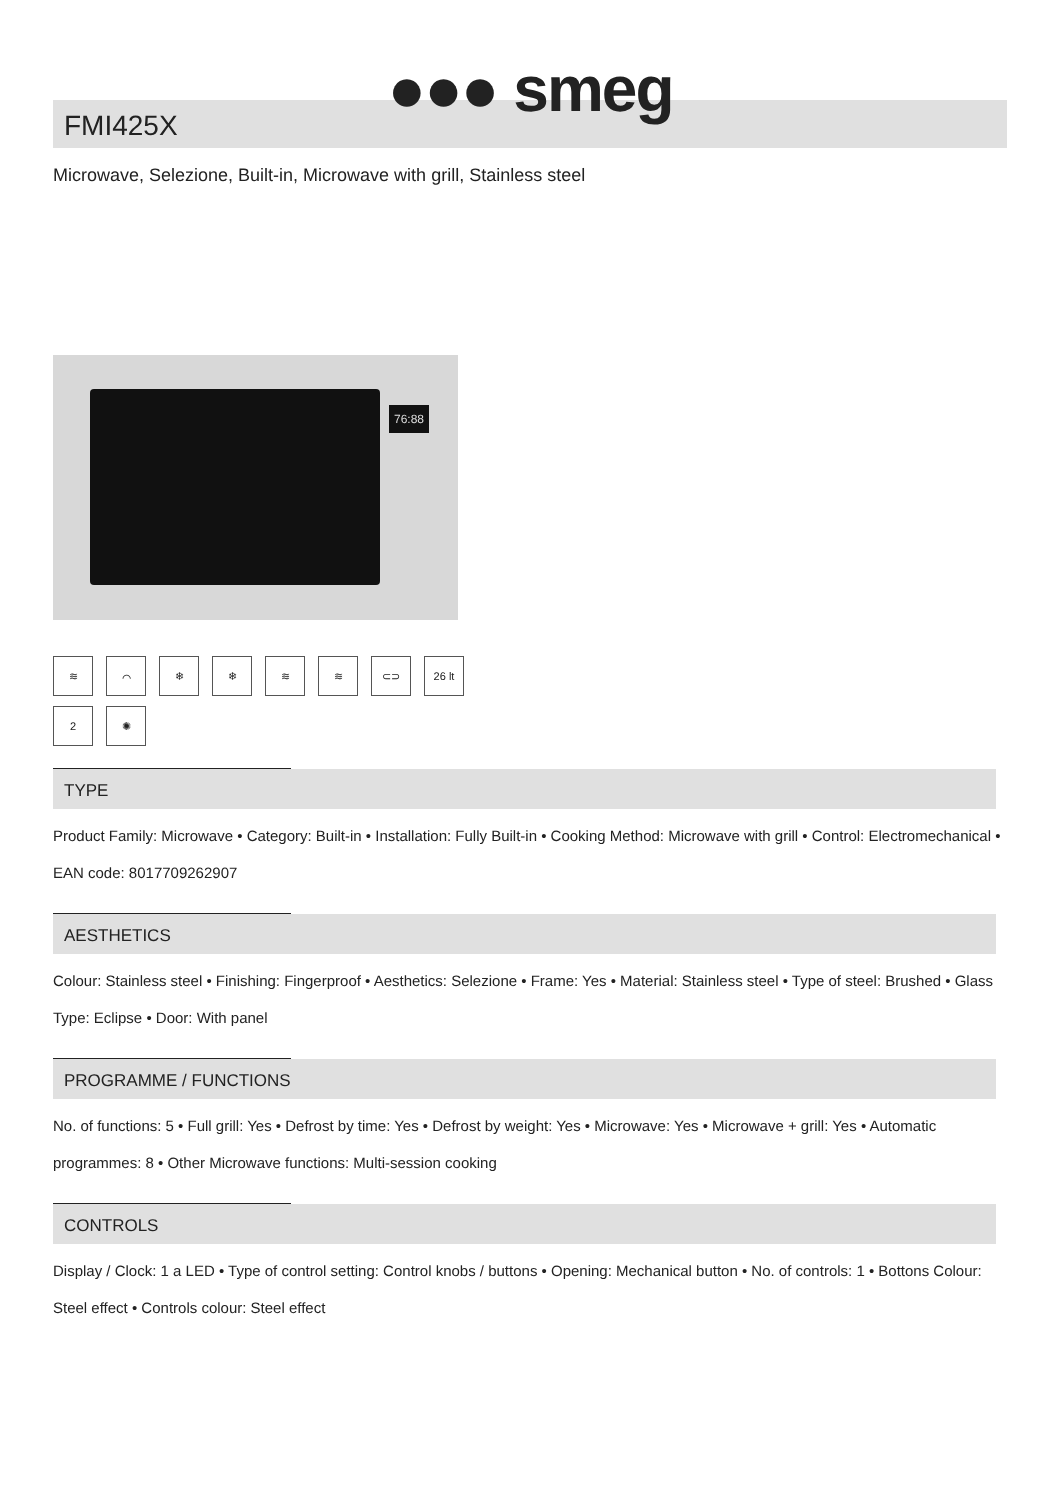●●● smeg
FMI425X
Microwave, Selezione, Built-in, Microwave with grill, Stainless steel
76:88
≋ ⌒ ❄ ❄ ≋ ≋ ⊂⊃ 26 lt 2 ✺
TYPE
Product Family: Microwave • Category: Built-in • Installation: Fully Built-in • Cooking Method: Microwave with grill • Control: Electromechanical • EAN code: 8017709262907
AESTHETICS
Colour: Stainless steel • Finishing: Fingerproof • Aesthetics: Selezione • Frame: Yes • Material: Stainless steel • Type of steel: Brushed • Glass Type: Eclipse • Door: With panel
PROGRAMME / FUNCTIONS
No. of functions: 5 • Full grill: Yes • Defrost by time: Yes • Defrost by weight: Yes • Microwave: Yes • Microwave + grill: Yes • Automatic programmes: 8 • Other Microwave functions: Multi-session cooking
CONTROLS
Display / Clock: 1 a LED • Type of control setting: Control knobs / buttons • Opening: Mechanical button • No. of controls: 1 • Bottons Colour: Steel effect • Controls colour: Steel effect